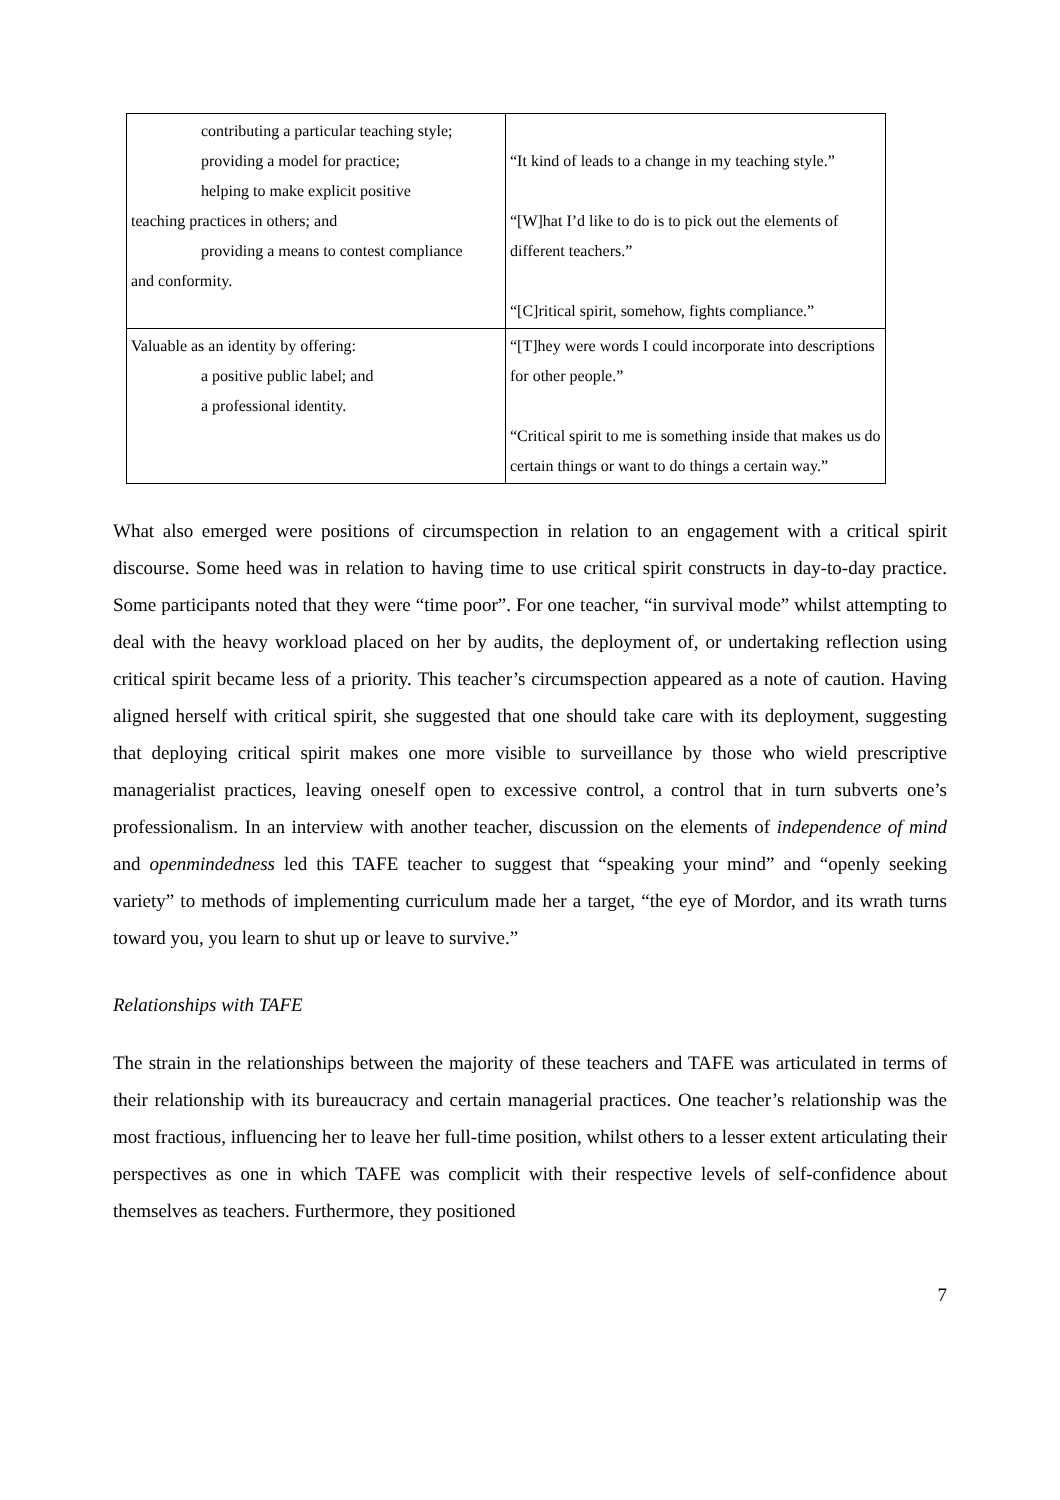| contributing a particular teaching style; providing a model for practice; helping to make explicit positive teaching practices in others; and providing a means to contest compliance and conformity. | “It kind of leads to a change in my teaching style.” “[W]hat I’d like to do is to pick out the elements of different teachers.” “[C]ritical spirit, somehow, fights compliance.” |
| Valuable as an identity by offering: a positive public label; and a professional identity. | “[T]hey were words I could incorporate into descriptions for other people.” “Critical spirit to me is something inside that makes us do certain things or want to do things a certain way.” |
What also emerged were positions of circumspection in relation to an engagement with a critical spirit discourse. Some heed was in relation to having time to use critical spirit constructs in day-to-day practice. Some participants noted that they were “time poor”. For one teacher, “in survival mode” whilst attempting to deal with the heavy workload placed on her by audits, the deployment of, or undertaking reflection using critical spirit became less of a priority. This teacher’s circumspection appeared as a note of caution. Having aligned herself with critical spirit, she suggested that one should take care with its deployment, suggesting that deploying critical spirit makes one more visible to surveillance by those who wield prescriptive managerialist practices, leaving oneself open to excessive control, a control that in turn subverts one’s professionalism. In an interview with another teacher, discussion on the elements of independence of mind and openmindedness led this TAFE teacher to suggest that “speaking your mind” and “openly seeking variety” to methods of implementing curriculum made her a target, “the eye of Mordor, and its wrath turns toward you, you learn to shut up or leave to survive.”
Relationships with TAFE
The strain in the relationships between the majority of these teachers and TAFE was articulated in terms of their relationship with its bureaucracy and certain managerial practices. One teacher’s relationship was the most fractious, influencing her to leave her full-time position, whilst others to a lesser extent articulating their perspectives as one in which TAFE was complicit with their respective levels of self-confidence about themselves as teachers. Furthermore, they positioned
7